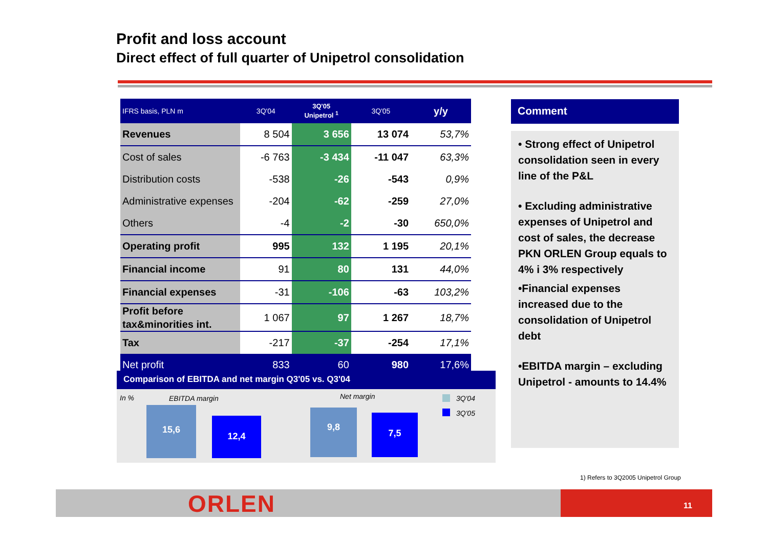Profit and loss account
Direct effect of full quarter of Unipetrol consolidation
| IFRS basis, PLN m | 3Q'04 | 3Q'05 Unipetrol <sup>1</sup> | 3Q'05 | y/y |
| --- | --- | --- | --- | --- |
| Revenues | 8 504 | 3 656 | 13 074 | 53,7% |
| Cost of sales | -6 763 | -3 434 | -11 047 | 63,3% |
| Distribution costs | -538 | -26 | -543 | 0,9% |
| Administrative expenses | -204 | -62 | -259 | 27,0% |
| Others | -4 | -2 | -30 | 650,0% |
| Operating profit | 995 | 132 | 1 195 | 20,1% |
| Financial income | 91 | 80 | 131 | 44,0% |
| Financial expenses | -31 | -106 | -63 | 103,2% |
| Profit before tax&minorities int. | 1 067 | 97 | 1 267 | 18,7% |
| Tax | -217 | -37 | -254 | 17,1% |
| Net profit | 833 | 60 | 980 | 17,6% |
Comparison of EBITDA and net margin Q3'05 vs. Q3'04
In % EBITDA margin Net margin 3Q'04
3Q'05
15,6
12,4
9,8 7,5
Comment
• Strong effect of Unipetrol consolidation seen in every line of the P&L
• Excluding administrative expenses of Unipetrol and cost of sales, the decrease PKN ORLEN Group equals to 4% i 3% respectively
•Financial expenses increased due to the consolidation of Unipetrol debt
•EBITDA margin – excluding Unipetrol - amounts to 14.4%
1) Refers to 3Q2005 Unipetrol Group
ORLEN 11